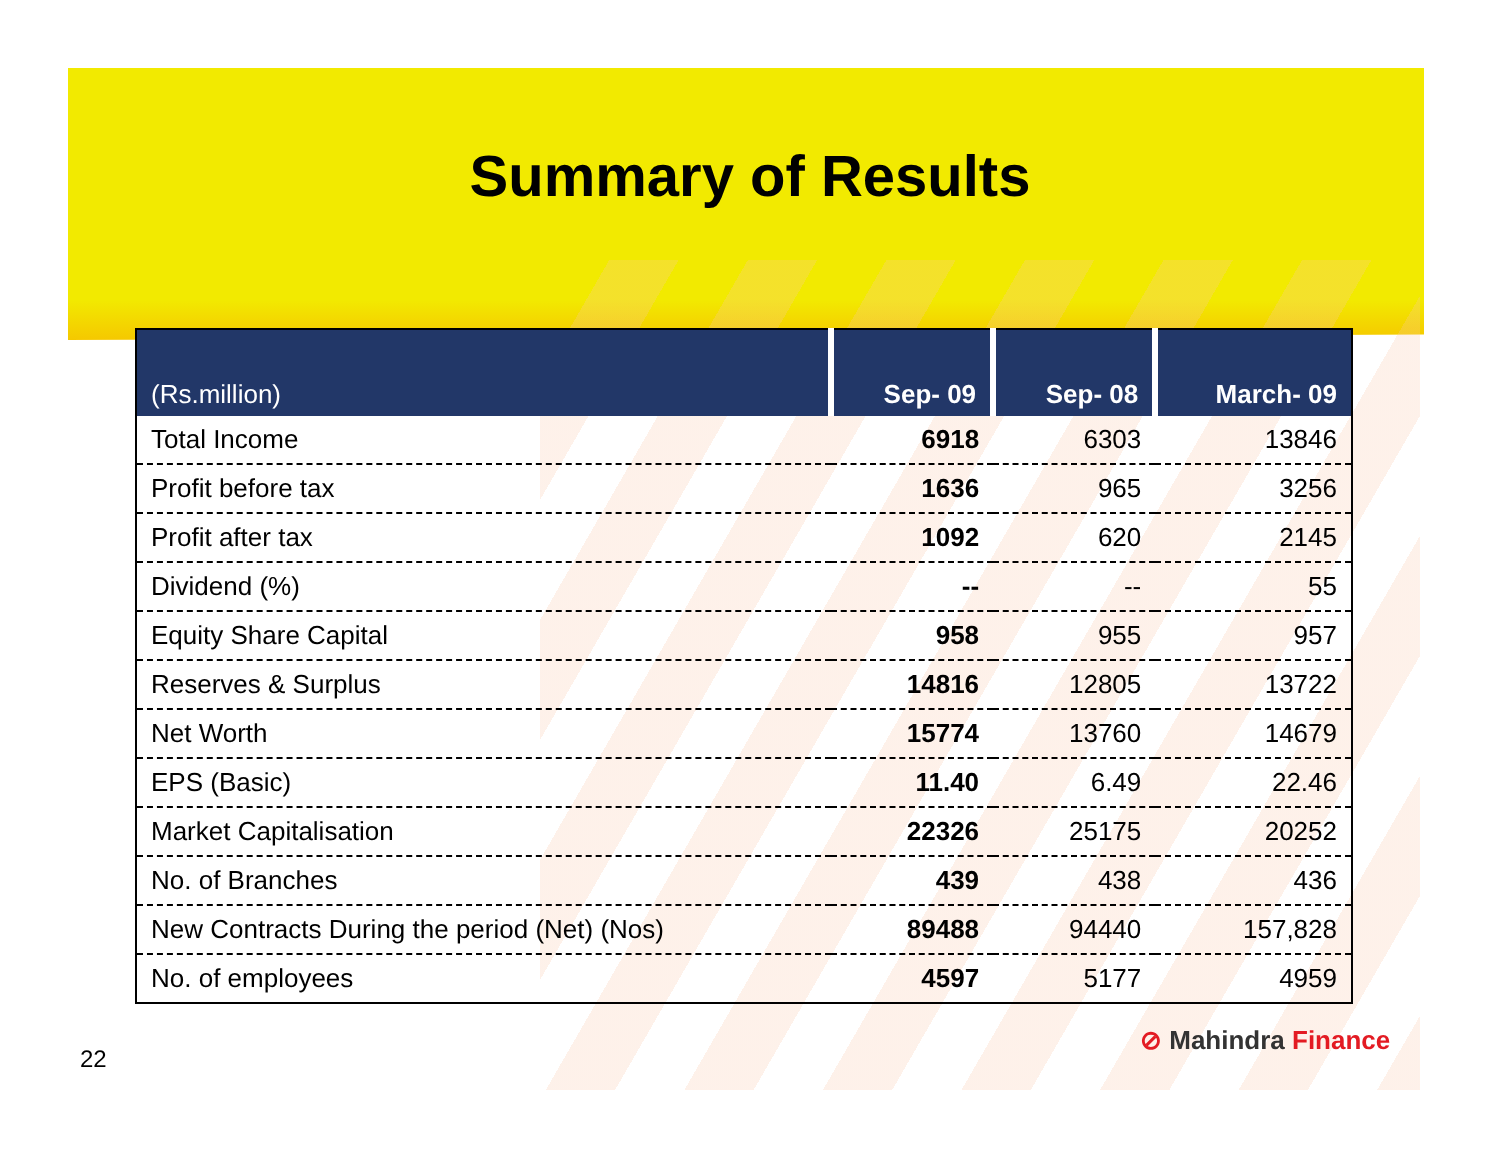Summary of Results
| (Rs.million) | Sep- 09 | Sep- 08 | March- 09 |
| --- | --- | --- | --- |
| Total Income | 6918 | 6303 | 13846 |
| Profit before tax | 1636 | 965 | 3256 |
| Profit after tax | 1092 | 620 | 2145 |
| Dividend (%) | -- | -- | 55 |
| Equity Share Capital | 958 | 955 | 957 |
| Reserves & Surplus | 14816 | 12805 | 13722 |
| Net Worth | 15774 | 13760 | 14679 |
| EPS (Basic) | 11.40 | 6.49 | 22.46 |
| Market Capitalisation | 22326 | 25175 | 20252 |
| No. of Branches | 439 | 438 | 436 |
| New Contracts During the period (Net) (Nos) | 89488 | 94440 | 157,828 |
| No. of employees | 4597 | 5177 | 4959 |
22
⊘ Mahindra Finance